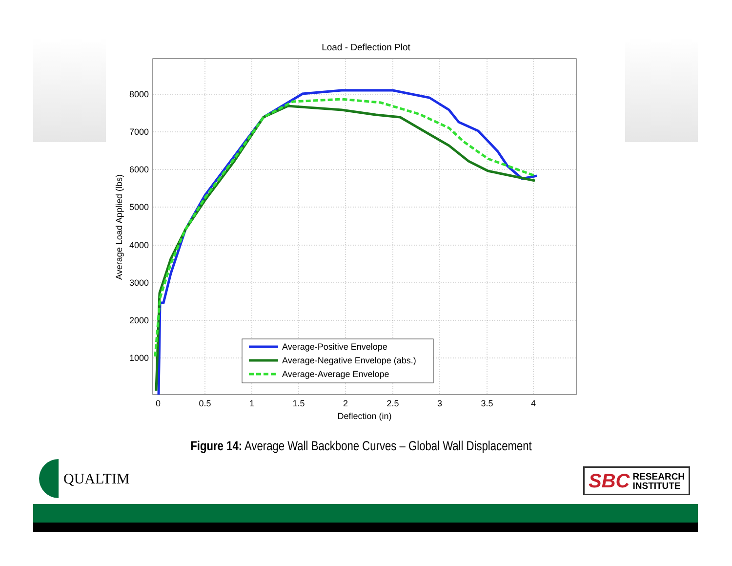Load - Deflection Plot
Average-Positive Envelope
Average-Negative Envelope (abs.)
Average-Average Envelope
8000
7000
6000
5000
4000
3000
2000
1000
0
0.5
1
1.5
2
2.5
3
3.5
4
Deflection (in)
Average Load Applied (lbs)
Figure 14: Average Wall Backbone Curves – Global Wall Displacement
QUALTIM
SBC RESEARCH
INSTITUTE